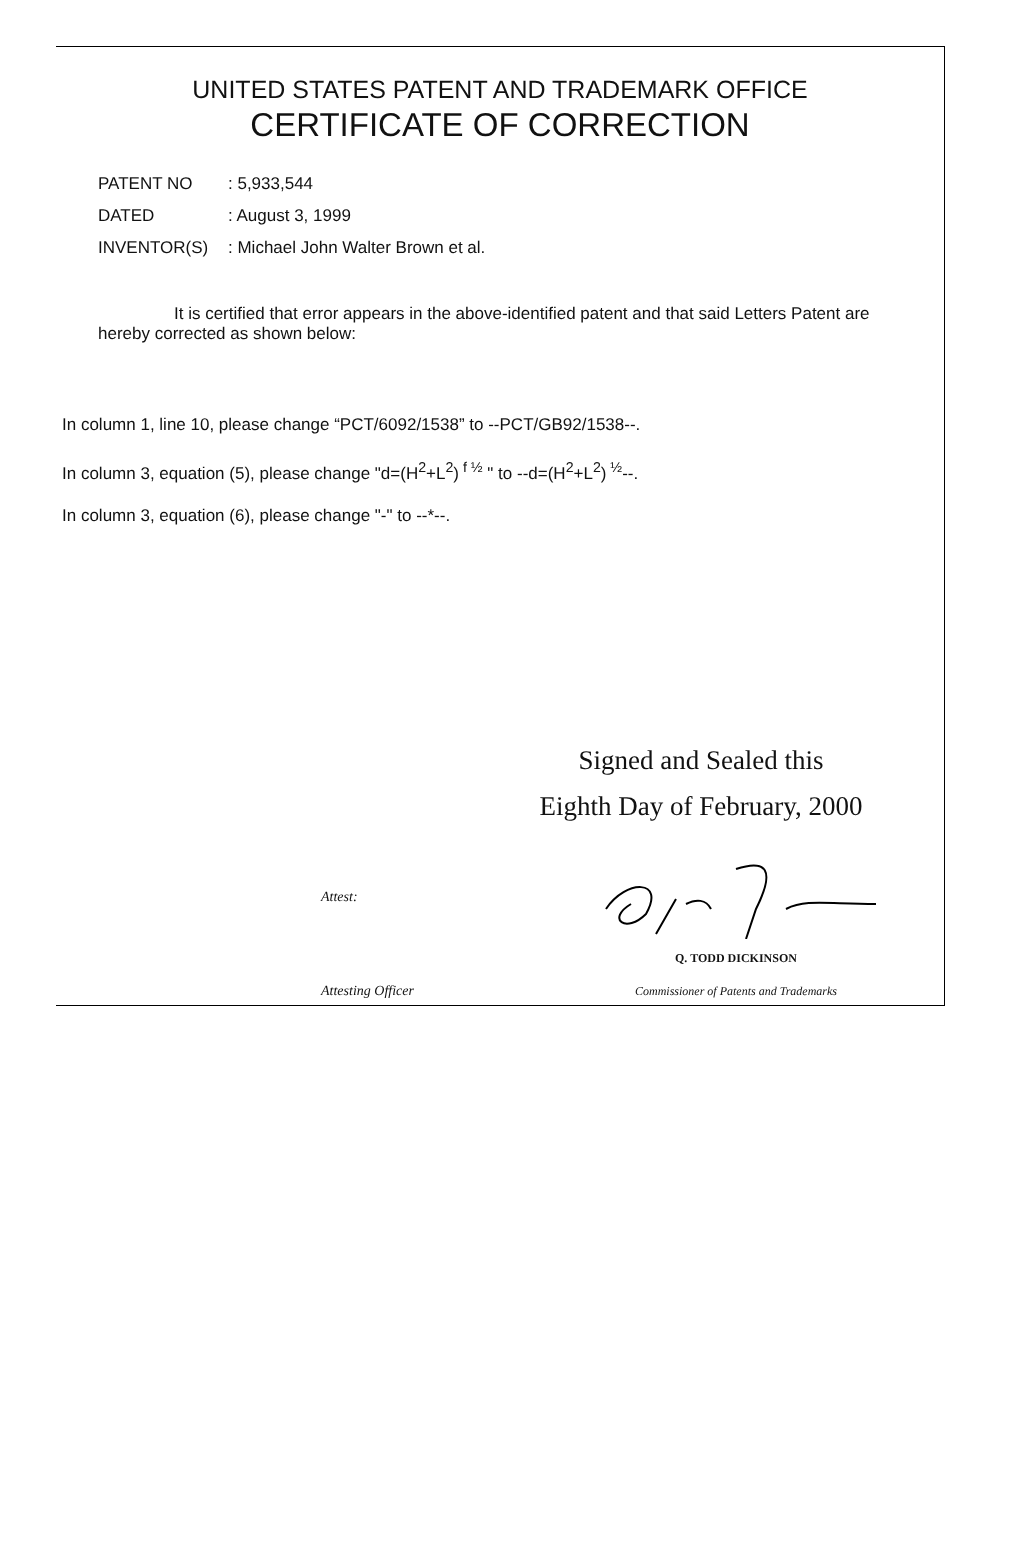UNITED STATES PATENT AND TRADEMARK OFFICE
CERTIFICATE OF CORRECTION
PATENT NO: 5,933,544
DATED: August 3, 1999
INVENTOR(S): Michael John Walter Brown et al.
It is certified that error appears in the above-identified patent and that said Letters Patent are hereby corrected as shown below:
In column 1, line 10, please change “PCT/6092/1538” to --PCT/GB92/1538--.
In column 3, equation (5), please change "d=(H<sup>2</sup>+L<sup>2</sup>)<sup>f ½</sup> " to --d=(H<sup>2</sup>+L<sup>2</sup>)<sup>½</sup>--.
In column 3, equation (6), please change "-" to --*--.
Signed and Sealed this
Eighth Day of February, 2000
Attest:
Attesting Officer
Q. TODD DICKINSON
Commissioner of Patents and Trademarks